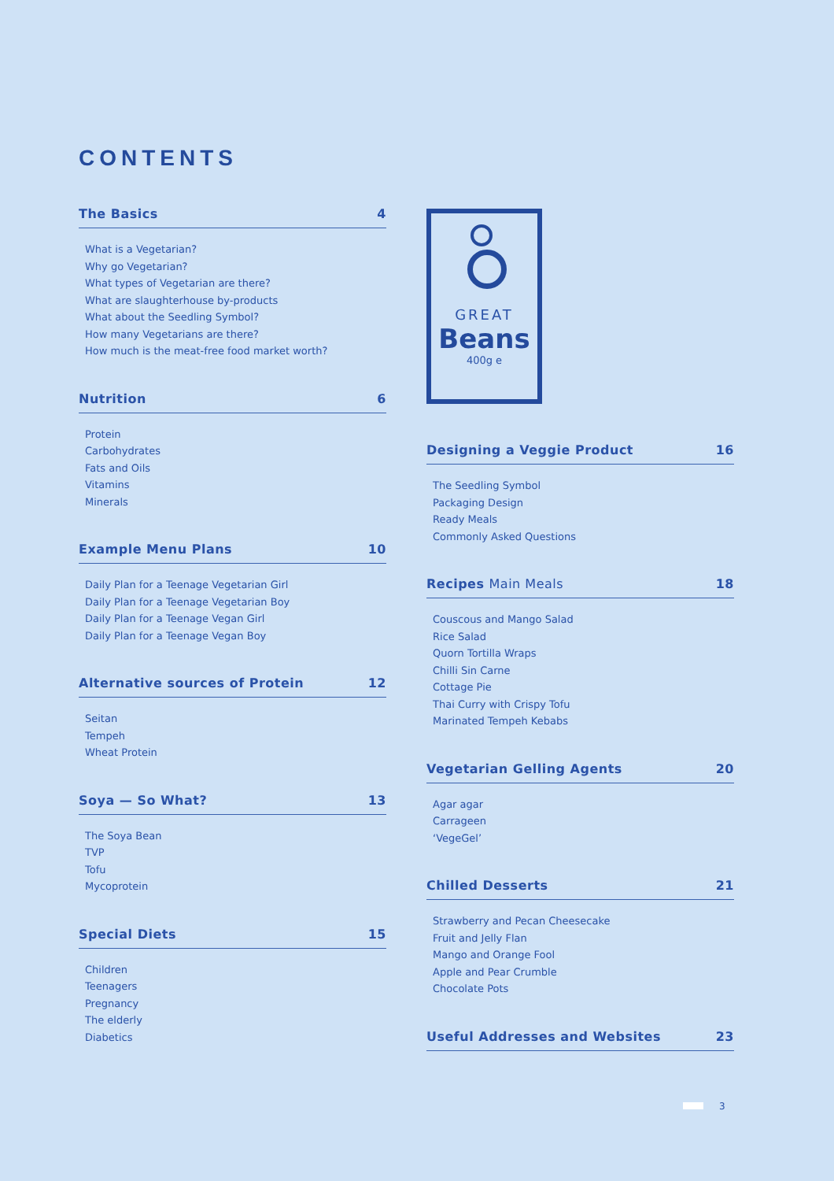CONTENTS
The Basics 4
What is a Vegetarian?
Why go Vegetarian?
What types of Vegetarian are there?
What are slaughterhouse by-products
What about the Seedling Symbol?
How many Vegetarians are there?
How much is the meat-free food market worth?
Nutrition 6
Protein
Carbohydrates
Fats and Oils
Vitamins
Minerals
Example Menu Plans 10
Daily Plan for a Teenage Vegetarian Girl
Daily Plan for a Teenage Vegetarian Boy
Daily Plan for a Teenage Vegan Girl
Daily Plan for a Teenage Vegan Boy
Alternative sources of Protein 12
Seitan
Tempeh
Wheat Protein
Soya — So What? 13
The Soya Bean
TVP
Tofu
Mycoprotein
Special Diets 15
Children
Teenagers
Pregnancy
The elderly
Diabetics
GREAT
Beans
400g e
Designing a Veggie Product 16
The Seedling Symbol
Packaging Design
Ready Meals
Commonly Asked Questions
Recipes Main Meals 18
Couscous and Mango Salad
Rice Salad
Quorn Tortilla Wraps
Chilli Sin Carne
Cottage Pie
Thai Curry with Crispy Tofu
Marinated Tempeh Kebabs
Vegetarian Gelling Agents 20
Agar agar
Carrageen
‘VegeGel’
Chilled Desserts 21
Strawberry and Pecan Cheesecake
Fruit and Jelly Flan
Mango and Orange Fool
Apple and Pear Crumble
Chocolate Pots
Useful Addresses and Websites 23
3